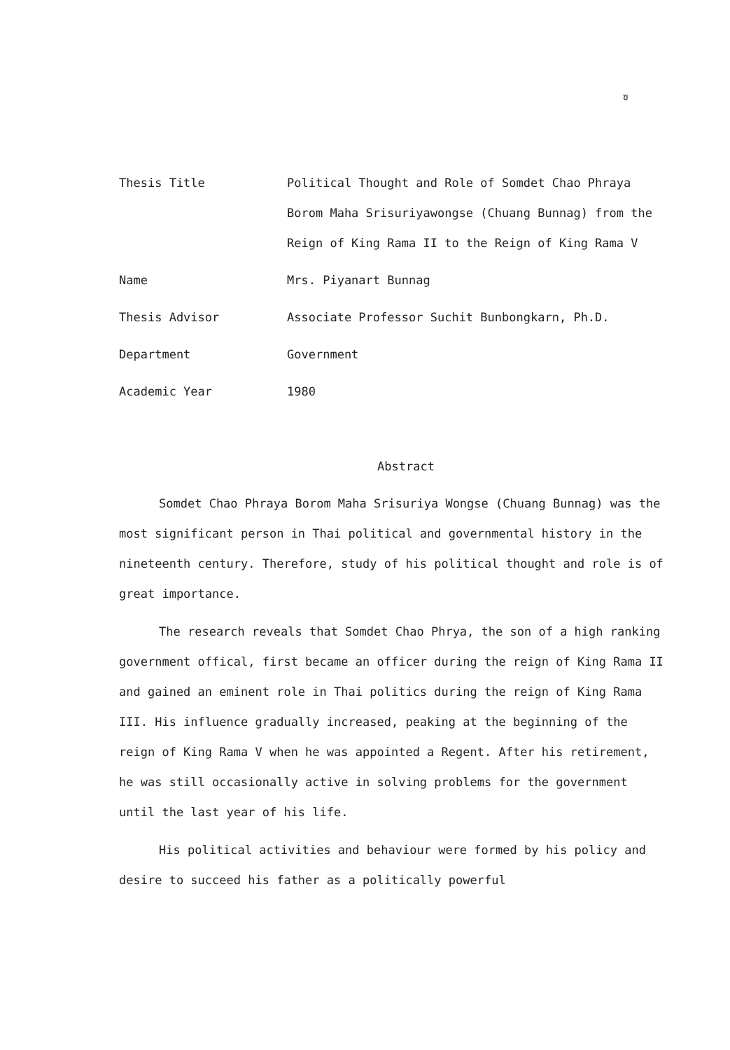ฃ
Thesis Title Political Thought and Role of Somdet Chao Phraya Borom Maha Srisuriyawongse (Chuang Bunnag) from the Reign of King Rama II to the Reign of King Rama V
Name Mrs. Piyanart Bunnag
Thesis Advisor Associate Professor Suchit Bunbongkarn, Ph.D.
Department Government
Academic Year 1980
Abstract
Somdet Chao Phraya Borom Maha Srisuriya Wongse (Chuang Bunnag) was the most significant person in Thai political and governmental history in the nineteenth century. Therefore, study of his political thought and role is of great importance.
The research reveals that Somdet Chao Phrya, the son of a high ranking government offical, first became an officer during the reign of King Rama II and gained an eminent role in Thai politics during the reign of King Rama III. His influence gradually increased, peaking at the beginning of the reign of King Rama V when he was appointed a Regent. After his retirement, he was still occasionally active in solving problems for the government until the last year of his life.
His political activities and behaviour were formed by his policy and desire to succeed his father as a politically powerful